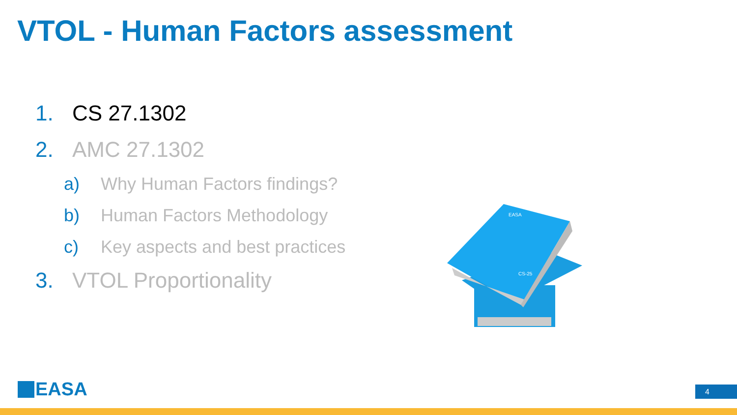VTOL - Human Factors assessment
1. CS 27.1302
2. AMC 27.1302
a) Why Human Factors findings?
b) Human Factors Methodology
c) Key aspects and best practices
3. VTOL Proportionality
EASA
CS-25
EASA 4